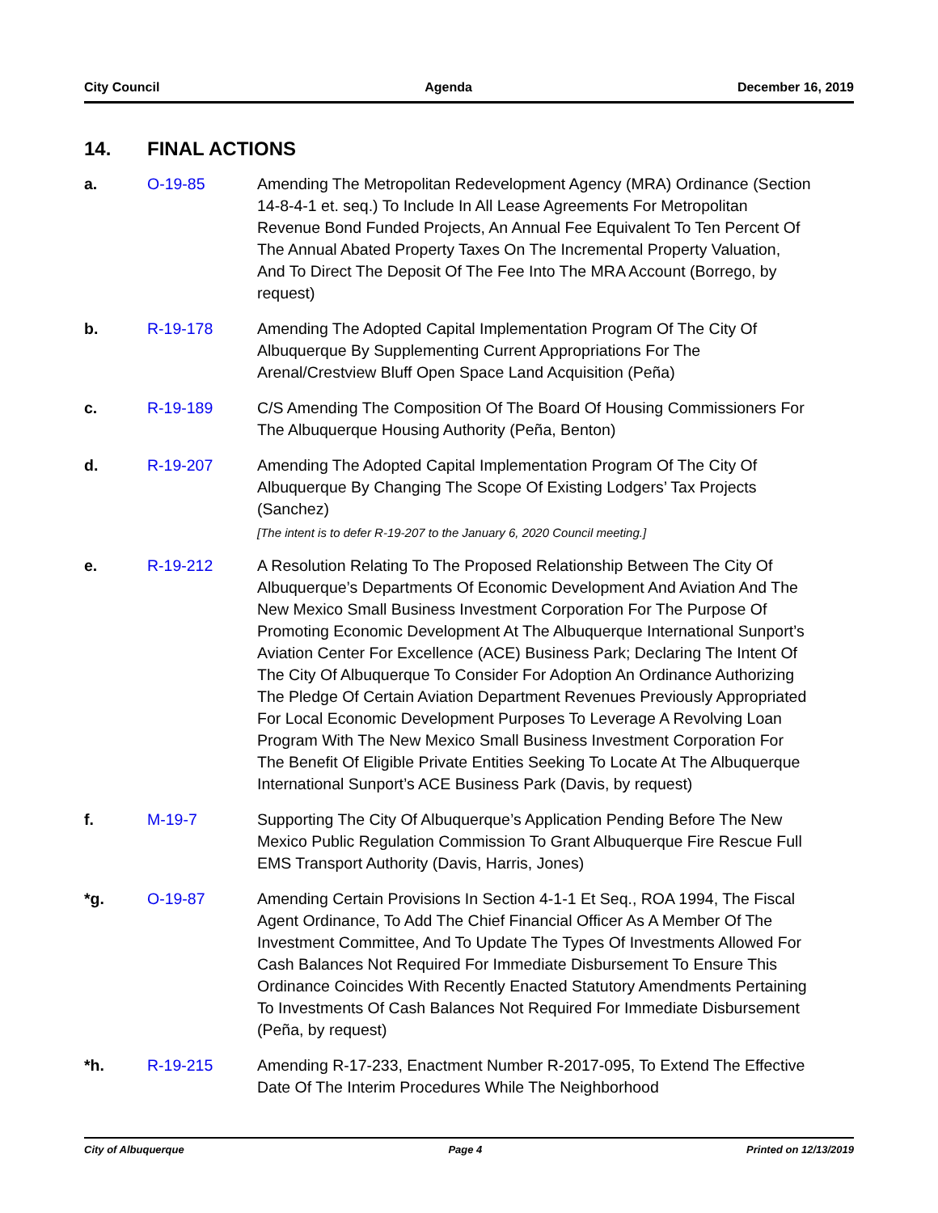City Council Agenda December 16, 2019
14. FINAL ACTIONS
a. O-19-85 Amending The Metropolitan Redevelopment Agency (MRA) Ordinance (Section 14-8-4-1 et. seq.) To Include In All Lease Agreements For Metropolitan Revenue Bond Funded Projects, An Annual Fee Equivalent To Ten Percent Of The Annual Abated Property Taxes On The Incremental Property Valuation, And To Direct The Deposit Of The Fee Into The MRA Account (Borrego, by request)
b. R-19-178 Amending The Adopted Capital Implementation Program Of The City Of Albuquerque By Supplementing Current Appropriations For The Arenal/Crestview Bluff Open Space Land Acquisition (Peña)
c. R-19-189 C/S Amending The Composition Of The Board Of Housing Commissioners For The Albuquerque Housing Authority (Peña, Benton)
d. R-19-207 Amending The Adopted Capital Implementation Program Of The City Of Albuquerque By Changing The Scope Of Existing Lodgers’ Tax Projects (Sanchez)
[The intent is to defer R-19-207 to the January 6, 2020 Council meeting.]
e. R-19-212 A Resolution Relating To The Proposed Relationship Between The City Of Albuquerque’s Departments Of Economic Development And Aviation And The New Mexico Small Business Investment Corporation For The Purpose Of Promoting Economic Development At The Albuquerque International Sunport’s Aviation Center For Excellence (ACE) Business Park; Declaring The Intent Of The City Of Albuquerque To Consider For Adoption An Ordinance Authorizing The Pledge Of Certain Aviation Department Revenues Previously Appropriated For Local Economic Development Purposes To Leverage A Revolving Loan Program With The New Mexico Small Business Investment Corporation For The Benefit Of Eligible Private Entities Seeking To Locate At The Albuquerque International Sunport’s ACE Business Park (Davis, by request)
f. M-19-7 Supporting The City Of Albuquerque’s Application Pending Before The New Mexico Public Regulation Commission To Grant Albuquerque Fire Rescue Full EMS Transport Authority (Davis, Harris, Jones)
*g. O-19-87 Amending Certain Provisions In Section 4-1-1 Et Seq., ROA 1994, The Fiscal Agent Ordinance, To Add The Chief Financial Officer As A Member Of The Investment Committee, And To Update The Types Of Investments Allowed For Cash Balances Not Required For Immediate Disbursement To Ensure This Ordinance Coincides With Recently Enacted Statutory Amendments Pertaining To Investments Of Cash Balances Not Required For Immediate Disbursement (Peña, by request)
*h. R-19-215 Amending R-17-233, Enactment Number R-2017-095, To Extend The Effective Date Of The Interim Procedures While The Neighborhood
City of Albuquerque Page 4 Printed on 12/13/2019